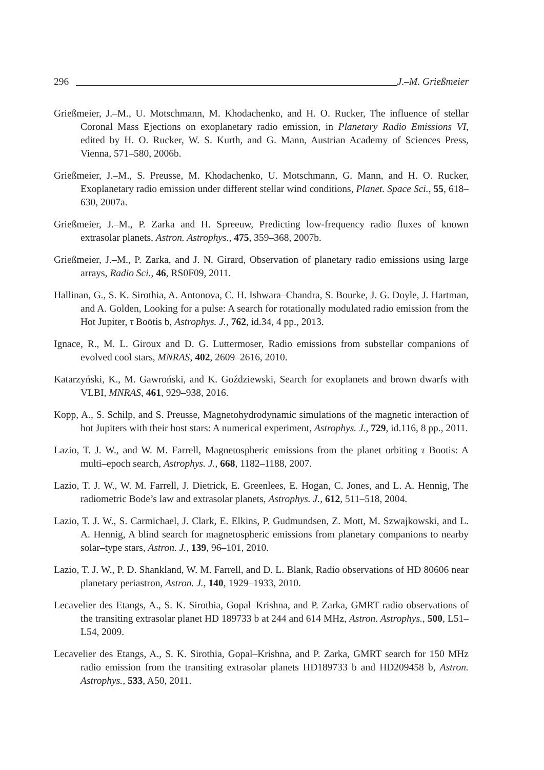296 J.–M. Grießmeier
Grießmeier, J.–M., U. Motschmann, M. Khodachenko, and H. O. Rucker, The influence of stellar Coronal Mass Ejections on exoplanetary radio emission, in Planetary Radio Emissions VI, edited by H. O. Rucker, W. S. Kurth, and G. Mann, Austrian Academy of Sciences Press, Vienna, 571–580, 2006b.
Grießmeier, J.–M., S. Preusse, M. Khodachenko, U. Motschmann, G. Mann, and H. O. Rucker, Exoplanetary radio emission under different stellar wind conditions, Planet. Space Sci., 55, 618–630, 2007a.
Grießmeier, J.–M., P. Zarka and H. Spreeuw, Predicting low-frequency radio fluxes of known extrasolar planets, Astron. Astrophys., 475, 359–368, 2007b.
Grießmeier, J.–M., P. Zarka, and J. N. Girard, Observation of planetary radio emissions using large arrays, Radio Sci., 46, RS0F09, 2011.
Hallinan, G., S. K. Sirothia, A. Antonova, C. H. Ishwara–Chandra, S. Bourke, J. G. Doyle, J. Hartman, and A. Golden, Looking for a pulse: A search for rotationally modulated radio emission from the Hot Jupiter, τ Boötis b, Astrophys. J., 762, id.34, 4 pp., 2013.
Ignace, R., M. L. Giroux and D. G. Luttermoser, Radio emissions from substellar companions of evolved cool stars, MNRAS, 402, 2609–2616, 2010.
Katarzyński, K., M. Gawroński, and K. Goździewski, Search for exoplanets and brown dwarfs with VLBI, MNRAS, 461, 929–938, 2016.
Kopp, A., S. Schilp, and S. Preusse, Magnetohydrodynamic simulations of the magnetic interaction of hot Jupiters with their host stars: A numerical experiment, Astrophys. J., 729, id.116, 8 pp., 2011.
Lazio, T. J. W., and W. M. Farrell, Magnetospheric emissions from the planet orbiting τ Bootis: A multi–epoch search, Astrophys. J., 668, 1182–1188, 2007.
Lazio, T. J. W., W. M. Farrell, J. Dietrick, E. Greenlees, E. Hogan, C. Jones, and L. A. Hennig, The radiometric Bode’s law and extrasolar planets, Astrophys. J., 612, 511–518, 2004.
Lazio, T. J. W., S. Carmichael, J. Clark, E. Elkins, P. Gudmundsen, Z. Mott, M. Szwajkowski, and L. A. Hennig, A blind search for magnetospheric emissions from planetary companions to nearby solar–type stars, Astron. J., 139, 96–101, 2010.
Lazio, T. J. W., P. D. Shankland, W. M. Farrell, and D. L. Blank, Radio observations of HD 80606 near planetary periastron, Astron. J., 140, 1929–1933, 2010.
Lecavelier des Etangs, A., S. K. Sirothia, Gopal–Krishna, and P. Zarka, GMRT radio observations of the transiting extrasolar planet HD 189733 b at 244 and 614 MHz, Astron. Astrophys., 500, L51–L54, 2009.
Lecavelier des Etangs, A., S. K. Sirothia, Gopal–Krishna, and P. Zarka, GMRT search for 150 MHz radio emission from the transiting extrasolar planets HD189733 b and HD209458 b, Astron. Astrophys., 533, A50, 2011.